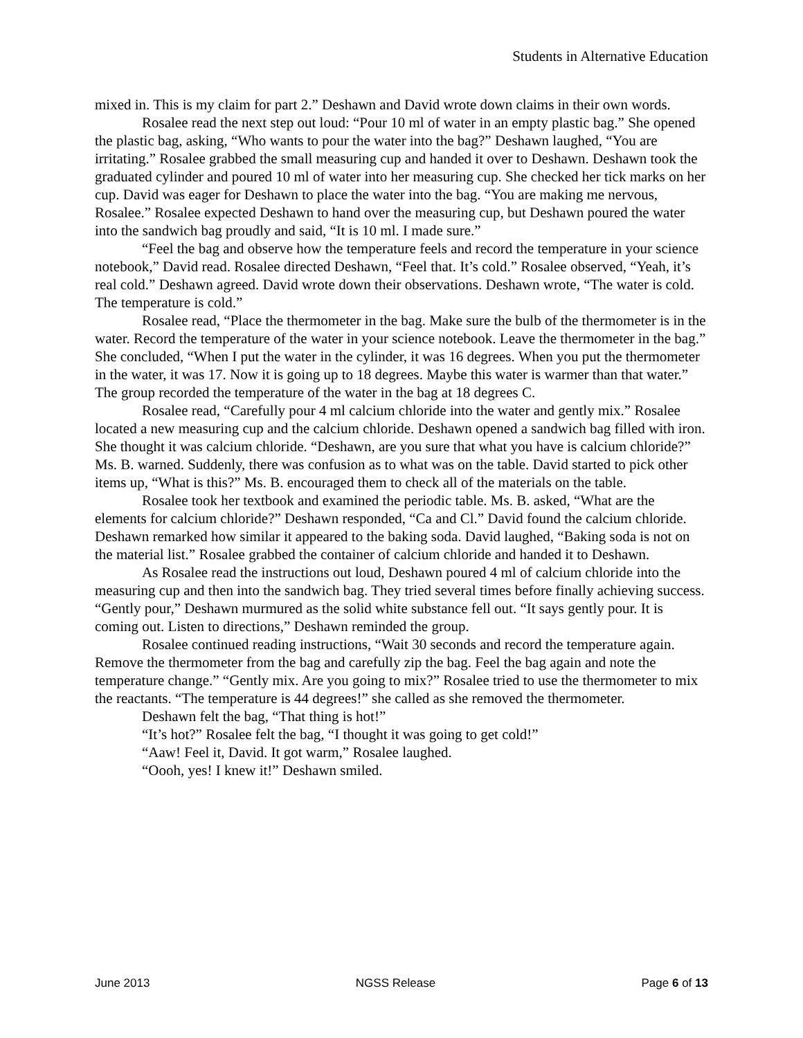Students in Alternative Education
mixed in. This is my claim for part 2.” Deshawn and David wrote down claims in their own words.
Rosalee read the next step out loud: “Pour 10 ml of water in an empty plastic bag.” She opened the plastic bag, asking, “Who wants to pour the water into the bag?” Deshawn laughed, “You are irritating.” Rosalee grabbed the small measuring cup and handed it over to Deshawn. Deshawn took the graduated cylinder and poured 10 ml of water into her measuring cup. She checked her tick marks on her cup. David was eager for Deshawn to place the water into the bag. “You are making me nervous, Rosalee.” Rosalee expected Deshawn to hand over the measuring cup, but Deshawn poured the water into the sandwich bag proudly and said, “It is 10 ml. I made sure.”
“Feel the bag and observe how the temperature feels and record the temperature in your science notebook,” David read. Rosalee directed Deshawn, “Feel that. It’s cold.” Rosalee observed, “Yeah, it’s real cold.” Deshawn agreed. David wrote down their observations. Deshawn wrote, “The water is cold. The temperature is cold.”
Rosalee read, “Place the thermometer in the bag. Make sure the bulb of the thermometer is in the water. Record the temperature of the water in your science notebook. Leave the thermometer in the bag.” She concluded, “When I put the water in the cylinder, it was 16 degrees. When you put the thermometer in the water, it was 17. Now it is going up to 18 degrees. Maybe this water is warmer than that water.” The group recorded the temperature of the water in the bag at 18 degrees C.
Rosalee read, “Carefully pour 4 ml calcium chloride into the water and gently mix.” Rosalee located a new measuring cup and the calcium chloride. Deshawn opened a sandwich bag filled with iron. She thought it was calcium chloride. “Deshawn, are you sure that what you have is calcium chloride?” Ms. B. warned. Suddenly, there was confusion as to what was on the table. David started to pick other items up, “What is this?” Ms. B. encouraged them to check all of the materials on the table.
Rosalee took her textbook and examined the periodic table. Ms. B. asked, “What are the elements for calcium chloride?” Deshawn responded, “Ca and Cl.” David found the calcium chloride. Deshawn remarked how similar it appeared to the baking soda. David laughed, “Baking soda is not on the material list.” Rosalee grabbed the container of calcium chloride and handed it to Deshawn.
As Rosalee read the instructions out loud, Deshawn poured 4 ml of calcium chloride into the measuring cup and then into the sandwich bag. They tried several times before finally achieving success. “Gently pour,” Deshawn murmured as the solid white substance fell out. “It says gently pour. It is coming out. Listen to directions,” Deshawn reminded the group.
Rosalee continued reading instructions, “Wait 30 seconds and record the temperature again. Remove the thermometer from the bag and carefully zip the bag. Feel the bag again and note the temperature change.” “Gently mix. Are you going to mix?” Rosalee tried to use the thermometer to mix the reactants. “The temperature is 44 degrees!” she called as she removed the thermometer.
Deshawn felt the bag, “That thing is hot!”
“It’s hot?” Rosalee felt the bag, “I thought it was going to get cold!”
“Aaw! Feel it, David. It got warm,” Rosalee laughed.
“Oooh, yes! I knew it!” Deshawn smiled.
June 2013 NGSS Release Page 6 of 13